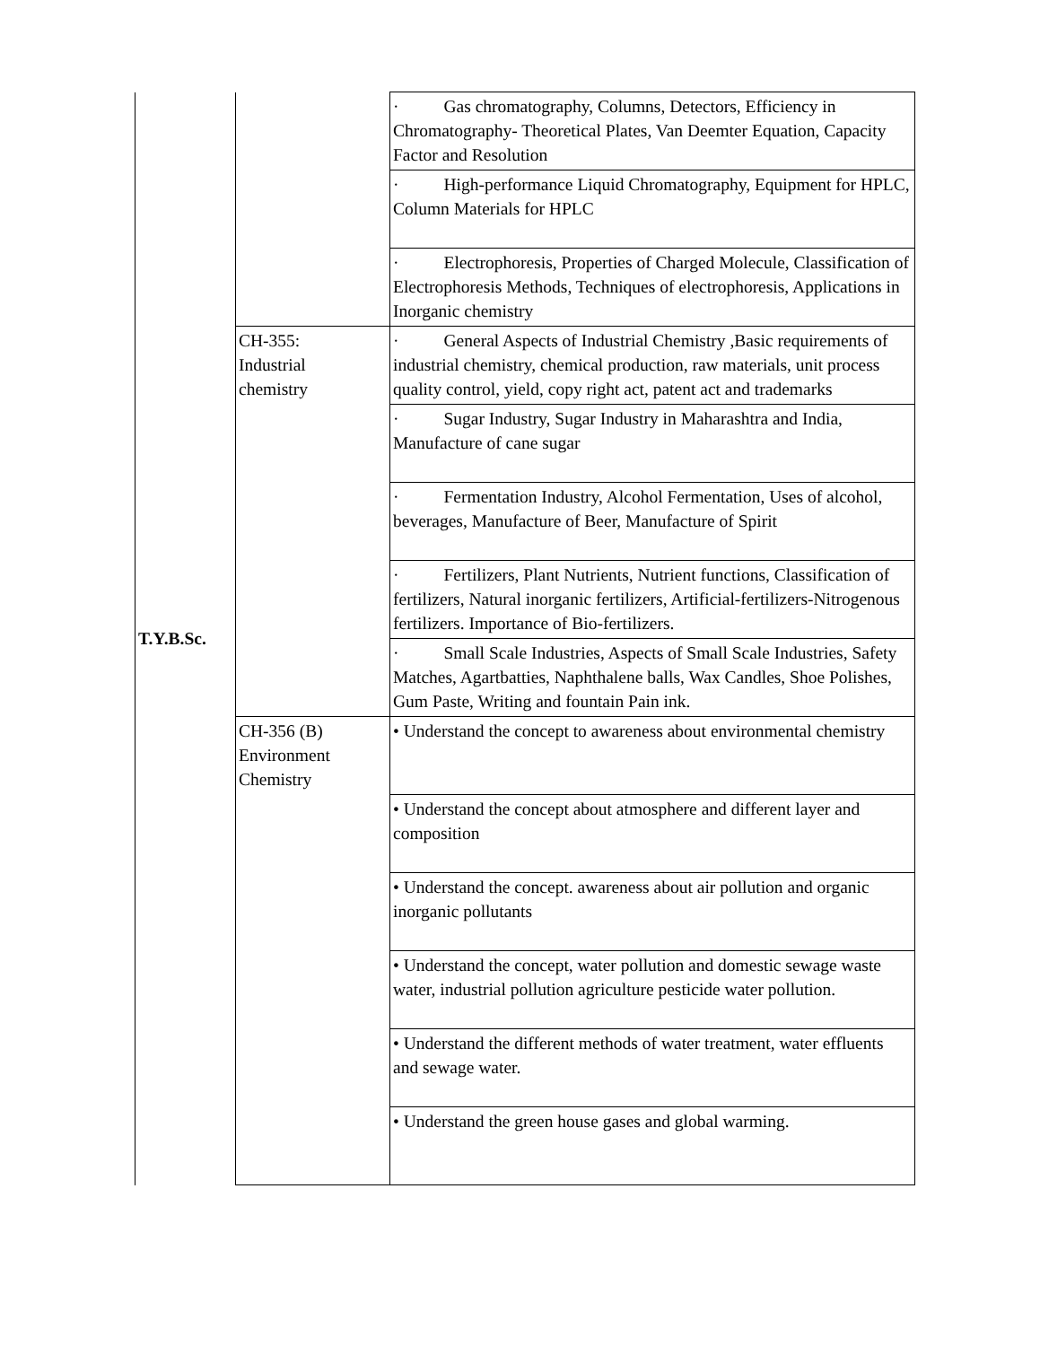| T.Y.B.Sc. | | · Gas chromatography, Columns, Detectors, Efficiency in Chromatography- Theoretical Plates, Van Deemter Equation, Capacity Factor and Resolution |
| | | · High-performance Liquid Chromatography, Equipment for HPLC, Column Materials for HPLC |
| | | · Electrophoresis, Properties of Charged Molecule, Classification of Electrophoresis Methods, Techniques of electrophoresis, Applications in Inorganic chemistry |
| | CH-355: Industrial chemistry | · General Aspects of Industrial Chemistry ,Basic requirements of industrial chemistry, chemical production, raw materials, unit process quality control, yield, copy right act, patent act and trademarks |
| | | · Sugar Industry, Sugar Industry in Maharashtra and India, Manufacture of cane sugar |
| | | · Fermentation Industry, Alcohol Fermentation, Uses of alcohol, beverages, Manufacture of Beer, Manufacture of Spirit |
| | | · Fertilizers, Plant Nutrients, Nutrient functions, Classification of fertilizers, Natural inorganic fertilizers, Artificial-fertilizers-Nitrogenous fertilizers. Importance of Bio-fertilizers. |
| | | · Small Scale Industries, Aspects of Small Scale Industries, Safety Matches, Agartbatties, Naphthalene balls, Wax Candles, Shoe Polishes, Gum Paste, Writing and fountain Pain ink. |
| | CH-356 (B) Environment Chemistry | • Understand the concept to awareness about environmental chemistry |
| | | • Understand the concept about atmosphere and different layer and composition |
| | | • Understand the concept. awareness about air pollution and organic inorganic pollutants |
| | | • Understand the concept, water pollution and domestic sewage waste water, industrial pollution agriculture pesticide water pollution. |
| | | • Understand the different methods of water treatment, water effluents and sewage water. |
| | | • Understand the green house gases and global warming. |